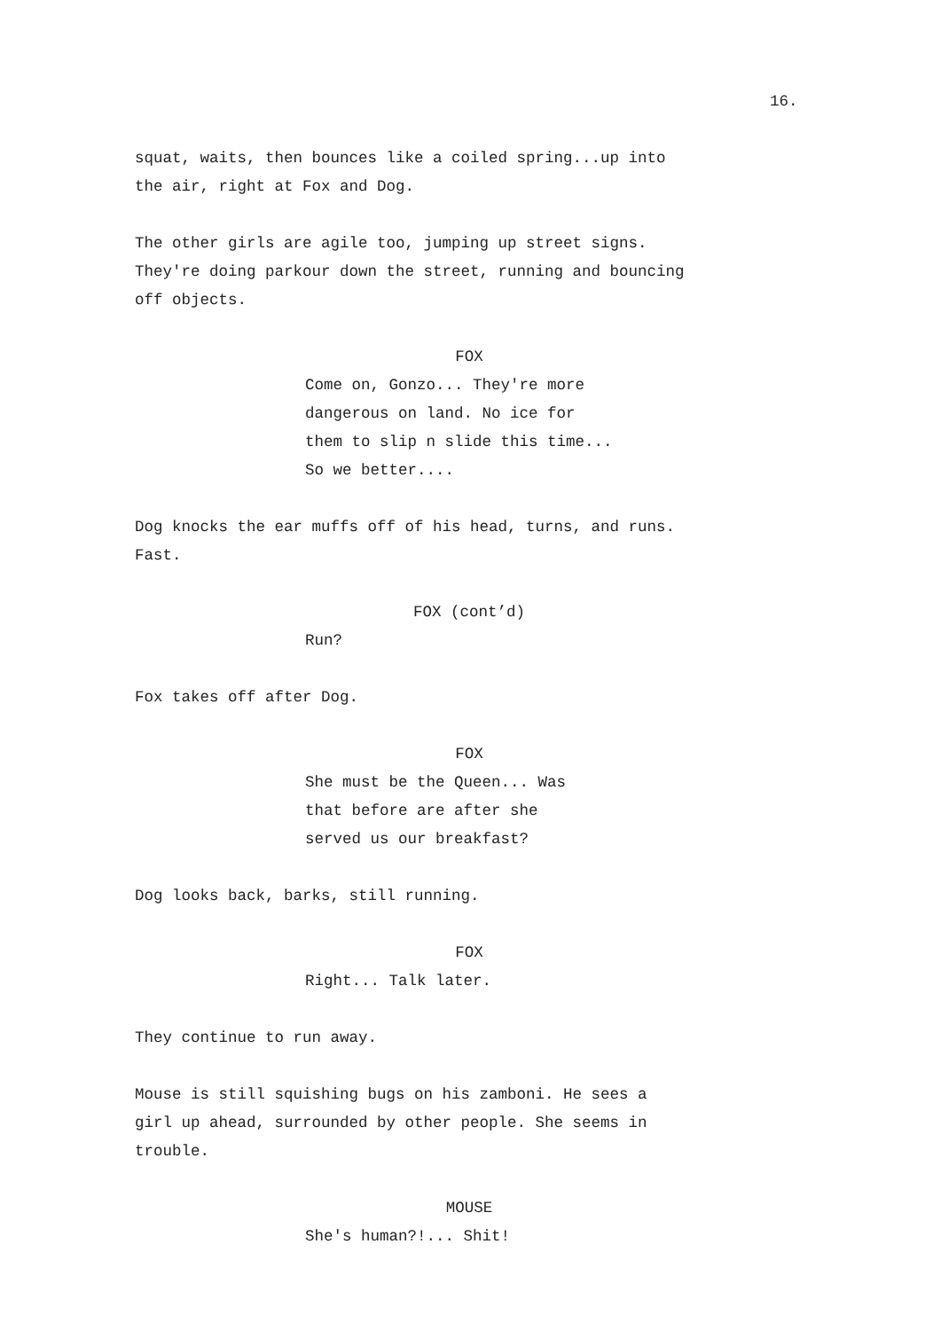16.
squat, waits, then bounces like a coiled spring...up into
the air, right at Fox and Dog.
The other girls are agile too, jumping up street signs.
They're doing parkour down the street, running and bouncing
off objects.
FOX
Come on, Gonzo... They're more
dangerous on land. No ice for
them to slip n slide this time...
So we better....
Dog knocks the ear muffs off of his head, turns, and runs.
Fast.
FOX (cont’d)
Run?
Fox takes off after Dog.
FOX
She must be the Queen... Was
that before are after she
served us our breakfast?
Dog looks back, barks, still running.
FOX
Right... Talk later.
They continue to run away.
Mouse is still squishing bugs on his zamboni. He sees a
girl up ahead, surrounded by other people. She seems in
trouble.
MOUSE
She's human?!... Shit!